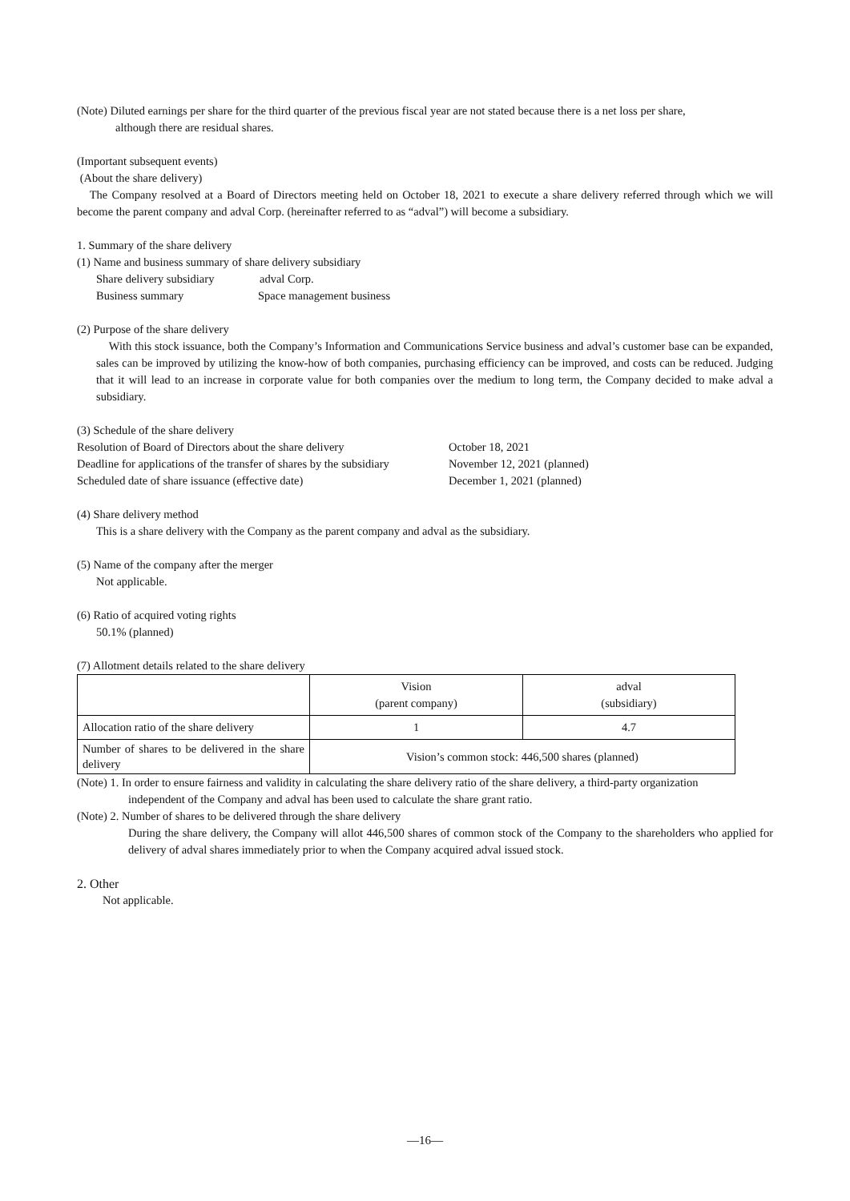(Note) Diluted earnings per share for the third quarter of the previous fiscal year are not stated because there is a net loss per share,
although there are residual shares.
(Important subsequent events)
(About the share delivery)
The Company resolved at a Board of Directors meeting held on October 18, 2021 to execute a share delivery referred through which we will become the parent company and adval Corp. (hereinafter referred to as “adval”) will become a subsidiary.
1. Summary of the share delivery
(1) Name and business summary of share delivery subsidiary
Share delivery subsidiary adval Corp.
Business summary Space management business
(2) Purpose of the share delivery
With this stock issuance, both the Company’s Information and Communications Service business and adval’s customer base can be expanded, sales can be improved by utilizing the know-how of both companies, purchasing efficiency can be improved, and costs can be reduced. Judging that it will lead to an increase in corporate value for both companies over the medium to long term, the Company decided to make adval a subsidiary.
(3) Schedule of the share delivery
Resolution of Board of Directors about the share delivery October 18, 2021
Deadline for applications of the transfer of shares by the subsidiary November 12, 2021 (planned)
Scheduled date of share issuance (effective date) December 1, 2021 (planned)
(4) Share delivery method
This is a share delivery with the Company as the parent company and adval as the subsidiary.
(5) Name of the company after the merger
Not applicable.
(6) Ratio of acquired voting rights
50.1% (planned)
(7) Allotment details related to the share delivery
| | Vision (parent company) | adval (subsidiary) |
| Allocation ratio of the share delivery | 1 | 4.7 |
| Number of shares to be delivered in the share delivery | Vision’s common stock: 446,500 shares (planned) | |
(Note) 1. In order to ensure fairness and validity in calculating the share delivery ratio of the share delivery, a third-party organization
independent of the Company and adval has been used to calculate the share grant ratio.
(Note) 2. Number of shares to be delivered through the share delivery
During the share delivery, the Company will allot 446,500 shares of common stock of the Company to the shareholders who applied for delivery of adval shares immediately prior to when the Company acquired adval issued stock.
2. Other
Not applicable.
—16—